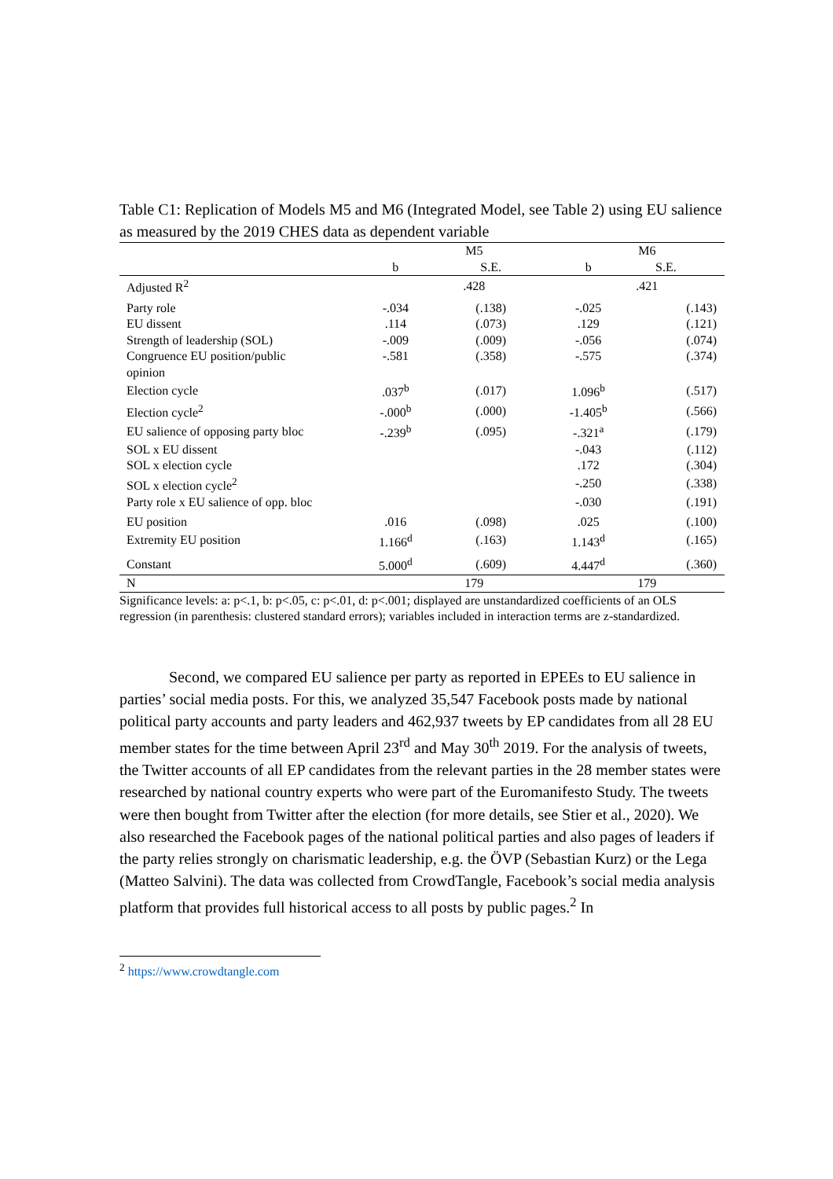Table C1: Replication of Models M5 and M6 (Integrated Model, see Table 2) using EU salience as measured by the 2019 CHES data as dependent variable
| | M5 | | M6 | |
| --- | --- | --- | --- | --- |
| | b | S.E. | b | S.E. |
| Adjusted R<sup>2</sup> | .428 | | .421 | |
| Party role | -.034 | (.138) | -.025 | (.143) |
| EU dissent | .114 | (.073) | .129 | (.121) |
| Strength of leadership (SOL) | -.009 | (.009) | -.056 | (.074) |
| Congruence EU position/public opinion | -.581 | (.358) | -.575 | (.374) |
| Election cycle | .037<sup>b</sup> | (.017) | 1.096<sup>b</sup> | (.517) |
| Election cycle<sup>2</sup> | -.000<sup>b</sup> | (.000) | -1.405<sup>b</sup> | (.566) |
| EU salience of opposing party bloc | -.239<sup>b</sup> | (.095) | -.321<sup>a</sup> | (.179) |
| SOL x EU dissent | | | -.043 | (.112) |
| SOL x election cycle | | | .172 | (.304) |
| SOL x election cycle<sup>2</sup> | | | -.250 | (.338) |
| Party role x EU salience of opp. bloc | | | -.030 | (.191) |
| EU position | .016 | (.098) | .025 | (.100) |
| Extremity EU position | 1.166<sup>d</sup> | (.163) | 1.143<sup>d</sup> | (.165) |
| Constant | 5.000<sup>d</sup> | (.609) | 4.447<sup>d</sup> | (.360) |
| N | 179 | | 179 | |
Significance levels: a: p<.1, b: p<.05, c: p<.01, d: p<.001; displayed are unstandardized coefficients of an OLS regression (in parenthesis: clustered standard errors); variables included in interaction terms are z-standardized.
Second, we compared EU salience per party as reported in EPEEs to EU salience in parties’ social media posts. For this, we analyzed 35,547 Facebook posts made by national political party accounts and party leaders and 462,937 tweets by EP candidates from all 28 EU member states for the time between April 23<sup>rd</sup> and May 30<sup>th</sup> 2019. For the analysis of tweets, the Twitter accounts of all EP candidates from the relevant parties in the 28 member states were researched by national country experts who were part of the Euromanifesto Study. The tweets were then bought from Twitter after the election (for more details, see Stier et al., 2020). We also researched the Facebook pages of the national political parties and also pages of leaders if the party relies strongly on charismatic leadership, e.g. the ÖVP (Sebastian Kurz) or the Lega (Matteo Salvini). The data was collected from CrowdTangle, Facebook’s social media analysis platform that provides full historical access to all posts by public pages.<sup>2</sup> In
<sup>2</sup> https://www.crowdtangle.com